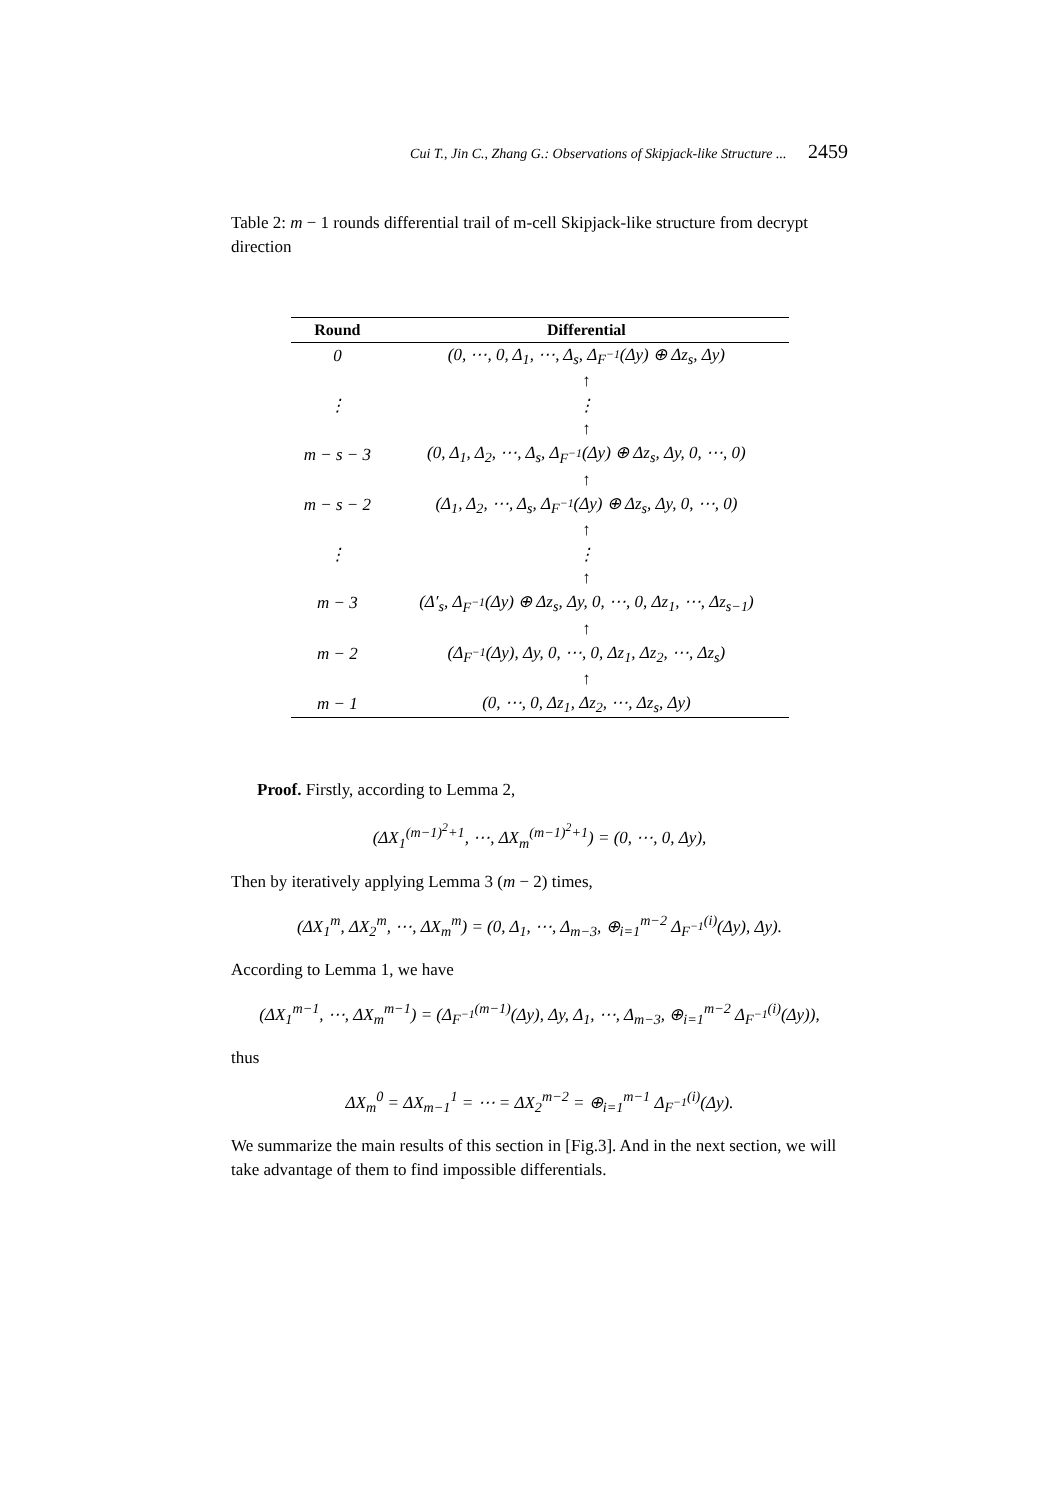Cui T., Jin C., Zhang G.: Observations of Skipjack-like Structure ... 2459
Table 2: m − 1 rounds differential trail of m-cell Skipjack-like structure from decrypt direction
| Round | Differential |
| --- | --- |
| 0 | (0, ⋯, 0, Δ<sub>1</sub>, ⋯, Δ<sub>s</sub>, Δ<sub>F<sup>−1</sup></sub>(Δy) ⊕ Δz<sub>s</sub>, Δy) |
| | ↑ |
| ⋮ | ⋮ |
| | ↑ |
| m − s − 3 | (0, Δ<sub>1</sub>, Δ<sub>2</sub>, ⋯, Δ<sub>s</sub>, Δ<sub>F<sup>−1</sup></sub>(Δy) ⊕ Δz<sub>s</sub>, Δy, 0, ⋯, 0) |
| | ↑ |
| m − s − 2 | (Δ<sub>1</sub>, Δ<sub>2</sub>, ⋯, Δ<sub>s</sub>, Δ<sub>F<sup>−1</sup></sub>(Δy) ⊕ Δz<sub>s</sub>, Δy, 0, ⋯, 0) |
| | ↑ |
| ⋮ | ⋮ |
| | ↑ |
| m − 3 | (Δ′<sub>s</sub>, Δ<sub>F<sup>−1</sup></sub>(Δy) ⊕ Δz<sub>s</sub>, Δy, 0, ⋯, 0, Δz<sub>1</sub>, ⋯, Δz<sub>s−1</sub>) |
| | ↑ |
| m − 2 | (Δ<sub>F<sup>−1</sup></sub>(Δy), Δy, 0, ⋯, 0, Δz<sub>1</sub>, Δz<sub>2</sub>, ⋯, Δz<sub>s</sub>) |
| | ↑ |
| m − 1 | (0, ⋯, 0, Δz<sub>1</sub>, Δz<sub>2</sub>, ⋯, Δz<sub>s</sub>, Δy) |
Proof. Firstly, according to Lemma 2,
(ΔX<sub>1</sub><sup>(m−1)<sup>2</sup>+1</sup>, ⋯, ΔX<sub>m</sub><sup>(m−1)<sup>2</sup>+1</sup>) = (0, ⋯, 0, Δy),
Then by iteratively applying Lemma 3 (m − 2) times,
(ΔX<sub>1</sub><sup>m</sup>, ΔX<sub>2</sub><sup>m</sup>, ⋯, ΔX<sub>m</sub><sup>m</sup>) = (0, Δ<sub>1</sub>, ⋯, Δ<sub>m−3</sub>, ⊕<sub>i=1</sub><sup>m−2</sup> Δ<sub>F<sup>−1</sup></sub><sup>(i)</sup>(Δy), Δy).
According to Lemma 1, we have
(ΔX<sub>1</sub><sup>m−1</sup>, ⋯, ΔX<sub>m</sub><sup>m−1</sup>) = (Δ<sub>F<sup>−1</sup></sub><sup>(m−1)</sup>(Δy), Δy, Δ<sub>1</sub>, ⋯, Δ<sub>m−3</sub>, ⊕<sub>i=1</sub><sup>m−2</sup> Δ<sub>F<sup>−1</sup></sub><sup>(i)</sup>(Δy)),
thus
ΔX<sub>m</sub><sup>0</sup> = ΔX<sub>m−1</sub><sup>1</sup> = ⋯ = ΔX<sub>2</sub><sup>m−2</sup> = ⊕<sub>i=1</sub><sup>m−1</sup> Δ<sub>F<sup>−1</sup></sub><sup>(i)</sup>(Δy).
We summarize the main results of this section in [Fig.3]. And in the next section, we will take advantage of them to find impossible differentials.